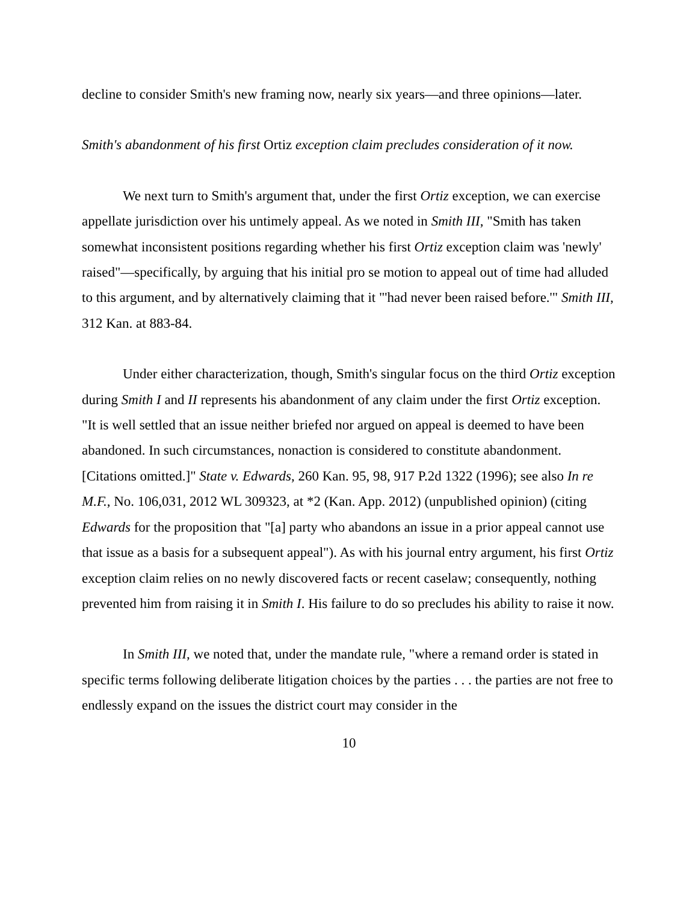decline to consider Smith's new framing now, nearly six years—and three opinions—later.
Smith's abandonment of his first Ortiz exception claim precludes consideration of it now.
We next turn to Smith's argument that, under the first Ortiz exception, we can exercise appellate jurisdiction over his untimely appeal. As we noted in Smith III, "Smith has taken somewhat inconsistent positions regarding whether his first Ortiz exception claim was 'newly' raised"—specifically, by arguing that his initial pro se motion to appeal out of time had alluded to this argument, and by alternatively claiming that it "'had never been raised before.'" Smith III, 312 Kan. at 883-84.
Under either characterization, though, Smith's singular focus on the third Ortiz exception during Smith I and II represents his abandonment of any claim under the first Ortiz exception. "It is well settled that an issue neither briefed nor argued on appeal is deemed to have been abandoned. In such circumstances, nonaction is considered to constitute abandonment. [Citations omitted.]" State v. Edwards, 260 Kan. 95, 98, 917 P.2d 1322 (1996); see also In re M.F., No. 106,031, 2012 WL 309323, at *2 (Kan. App. 2012) (unpublished opinion) (citing Edwards for the proposition that "[a] party who abandons an issue in a prior appeal cannot use that issue as a basis for a subsequent appeal"). As with his journal entry argument, his first Ortiz exception claim relies on no newly discovered facts or recent caselaw; consequently, nothing prevented him from raising it in Smith I. His failure to do so precludes his ability to raise it now.
In Smith III, we noted that, under the mandate rule, "where a remand order is stated in specific terms following deliberate litigation choices by the parties . . . the parties are not free to endlessly expand on the issues the district court may consider in the
10